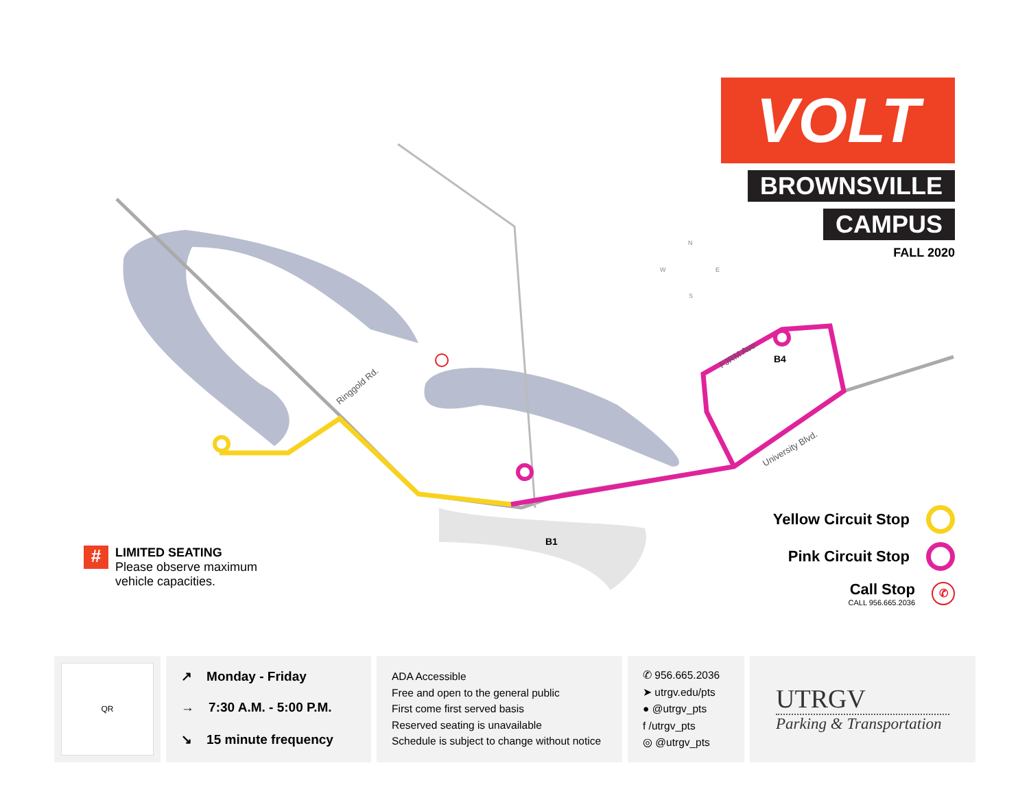Ringgold Rd.
FJRM Ave.
University Blvd.
B4
B1
N
W
E
S
VOLT
BROWNSVILLE
CAMPUS
FALL 2020
Yellow Circuit Stop
Pink Circuit Stop
Call Stop
CALL 956.665.2036 ✆
#
LIMITED SEATING
Please observe maximum
vehicle capacities.
QR
↗ Monday - Friday
→ 7:30 A.M. - 5:00 P.M.
↘ 15 minute frequency
ADA Accessible
Free and open to the general public
First come first served basis
Reserved seating is unavailable
Schedule is subject to change without notice
✆ 956.665.2036
➤ utrgv.edu/pts
● @utrgv_pts
f /utrgv_pts
◎ @utrgv_pts
UTRGV
Parking & Transportation